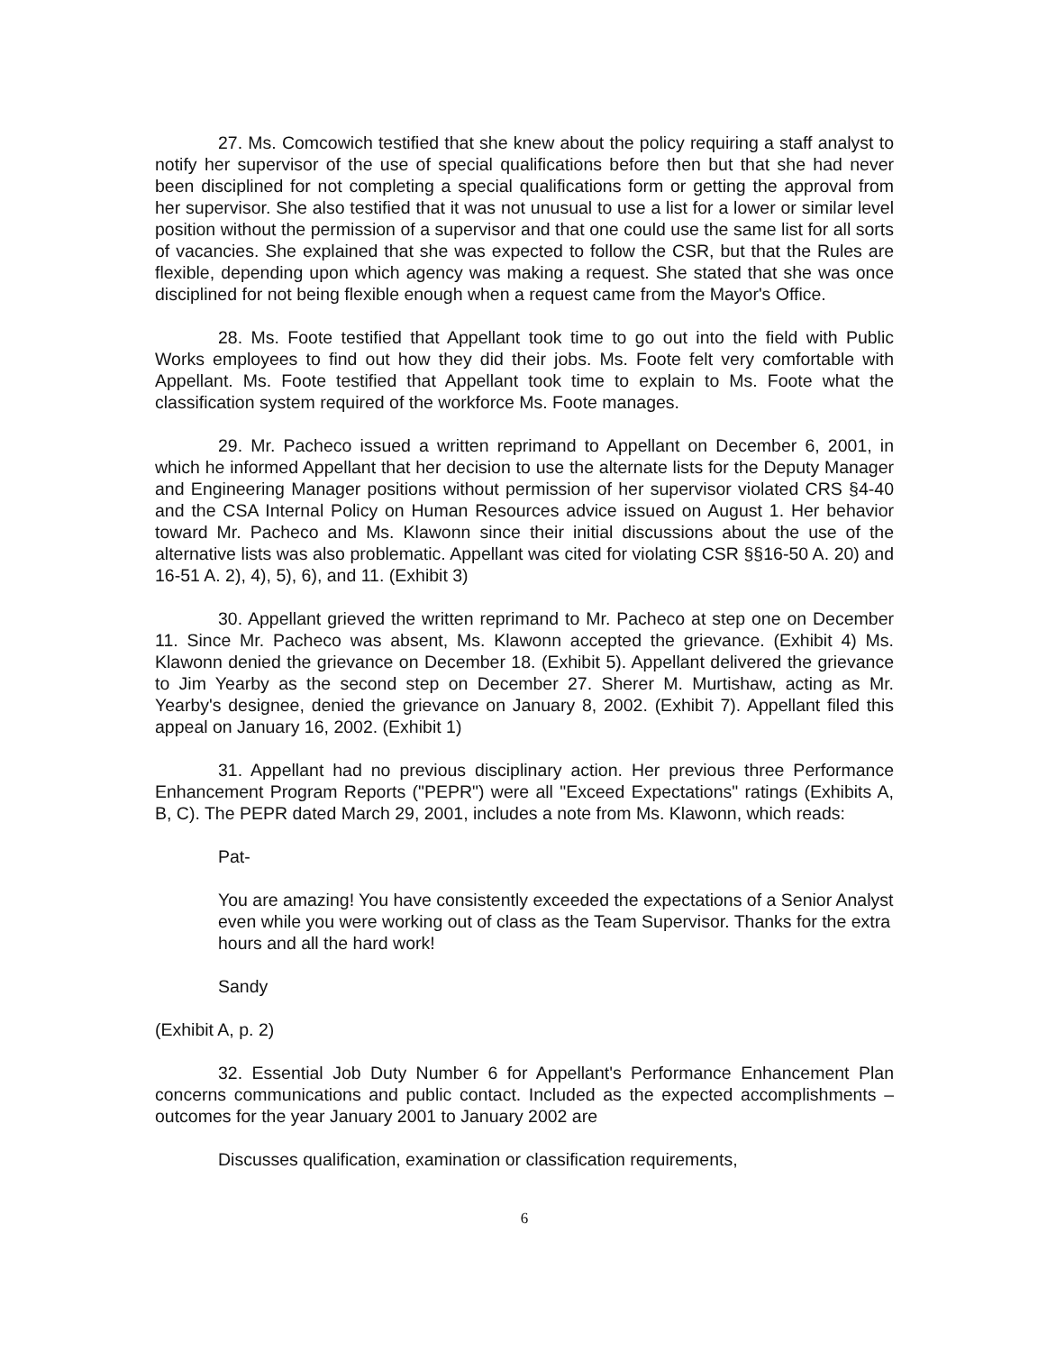27. Ms. Comcowich testified that she knew about the policy requiring a staff analyst to notify her supervisor of the use of special qualifications before then but that she had never been disciplined for not completing a special qualifications form or getting the approval from her supervisor. She also testified that it was not unusual to use a list for a lower or similar level position without the permission of a supervisor and that one could use the same list for all sorts of vacancies. She explained that she was expected to follow the CSR, but that the Rules are flexible, depending upon which agency was making a request. She stated that she was once disciplined for not being flexible enough when a request came from the Mayor's Office.
28. Ms. Foote testified that Appellant took time to go out into the field with Public Works employees to find out how they did their jobs. Ms. Foote felt very comfortable with Appellant. Ms. Foote testified that Appellant took time to explain to Ms. Foote what the classification system required of the workforce Ms. Foote manages.
29. Mr. Pacheco issued a written reprimand to Appellant on December 6, 2001, in which he informed Appellant that her decision to use the alternate lists for the Deputy Manager and Engineering Manager positions without permission of her supervisor violated CRS §4-40 and the CSA Internal Policy on Human Resources advice issued on August 1. Her behavior toward Mr. Pacheco and Ms. Klawonn since their initial discussions about the use of the alternative lists was also problematic. Appellant was cited for violating CSR §§16-50 A. 20) and 16-51 A. 2), 4), 5), 6), and 11. (Exhibit 3)
30. Appellant grieved the written reprimand to Mr. Pacheco at step one on December 11. Since Mr. Pacheco was absent, Ms. Klawonn accepted the grievance. (Exhibit 4) Ms. Klawonn denied the grievance on December 18. (Exhibit 5). Appellant delivered the grievance to Jim Yearby as the second step on December 27. Sherer M. Murtishaw, acting as Mr. Yearby's designee, denied the grievance on January 8, 2002. (Exhibit 7). Appellant filed this appeal on January 16, 2002. (Exhibit 1)
31. Appellant had no previous disciplinary action. Her previous three Performance Enhancement Program Reports ("PEPR") were all "Exceed Expectations" ratings (Exhibits A, B, C). The PEPR dated March 29, 2001, includes a note from Ms. Klawonn, which reads:
Pat-
You are amazing! You have consistently exceeded the expectations of a Senior Analyst even while you were working out of class as the Team Supervisor. Thanks for the extra hours and all the hard work!
Sandy
(Exhibit A, p. 2)
32. Essential Job Duty Number 6 for Appellant's Performance Enhancement Plan concerns communications and public contact. Included as the expected accomplishments – outcomes for the year January 2001 to January 2002 are
Discusses qualification, examination or classification requirements,
6